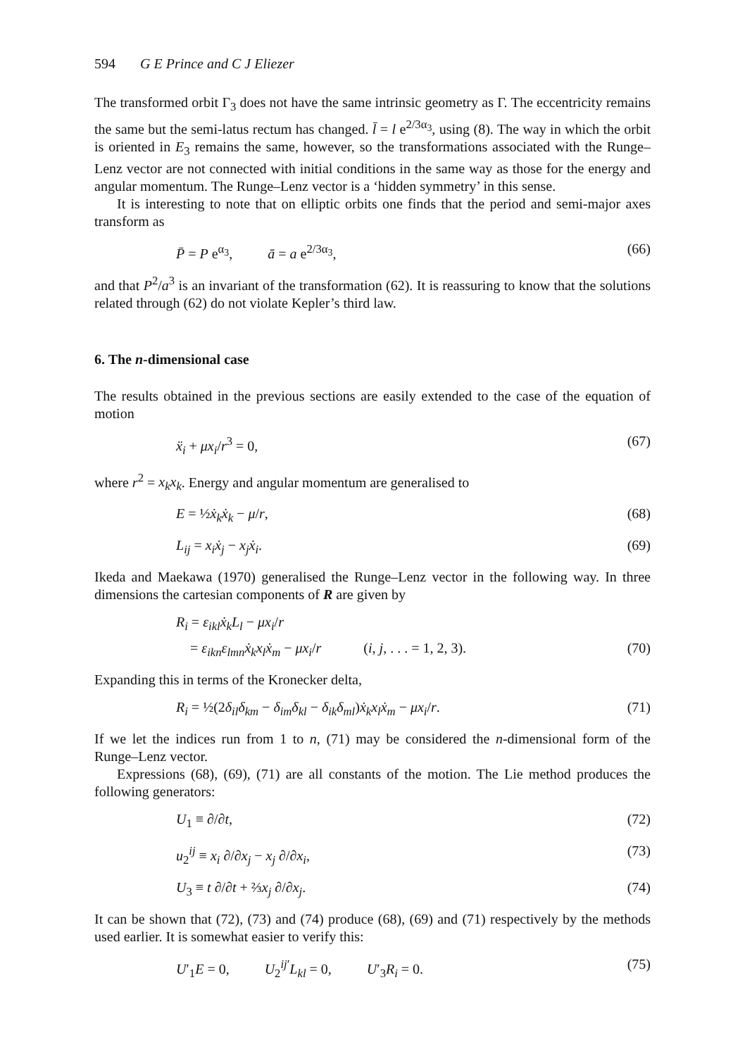594 G E Prince and C J Eliezer
The transformed orbit Γ<sub>3</sub> does not have the same intrinsic geometry as Γ. The eccentricity remains the same but the semi-latus rectum has changed. l̄ = l e<sup>2/3α<sub>3</sub></sup>, using (8). The way in which the orbit is oriented in E<sub>3</sub> remains the same, however, so the transformations associated with the Runge–Lenz vector are not connected with initial conditions in the same way as those for the energy and angular momentum. The Runge–Lenz vector is a ‘hidden symmetry’ in this sense.
It is interesting to note that on elliptic orbits one finds that the period and semi-major axes transform as
P̄ = P e<sup>α<sub>3</sub></sup>, ā = a e<sup>2/3α<sub>3</sub></sup>, (66)
and that P<sup>2</sup>/a<sup>3</sup> is an invariant of the transformation (62). It is reassuring to know that the solutions related through (62) do not violate Kepler’s third law.
6. The n-dimensional case
The results obtained in the previous sections are easily extended to the case of the equation of motion
ẍ<sub>i</sub> + μx<sub>i</sub>/r<sup>3</sup> = 0, (67)
where r<sup>2</sup> = x<sub>k</sub>x<sub>k</sub>. Energy and angular momentum are generalised to
E = ½ẋ<sub>k</sub>ẋ<sub>k</sub> − μ/r, (68)
L<sub>ij</sub> = x<sub>i</sub>ẋ<sub>j</sub> − x<sub>j</sub>ẋ<sub>i</sub>. (69)
Ikeda and Maekawa (1970) generalised the Runge–Lenz vector in the following way. In three dimensions the cartesian components of R are given by
R<sub>i</sub> = ε<sub>ikl</sub>ẋ<sub>k</sub>L<sub>l</sub> − μx<sub>i</sub>/r
= ε<sub>ikn</sub>ε<sub>lmn</sub>ẋ<sub>k</sub>x<sub>l</sub>ẋ<sub>m</sub> − μx<sub>i</sub>/r (i, j, . . . = 1, 2, 3). (70)
Expanding this in terms of the Kronecker delta,
R<sub>i</sub> = ½(2δ<sub>il</sub>δ<sub>km</sub> − δ<sub>im</sub>δ<sub>kl</sub> − δ<sub>ik</sub>δ<sub>ml</sub>)ẋ<sub>k</sub>x<sub>l</sub>ẋ<sub>m</sub> − μx<sub>i</sub>/r. (71)
If we let the indices run from 1 to n, (71) may be considered the n-dimensional form of the Runge–Lenz vector.
Expressions (68), (69), (71) are all constants of the motion. The Lie method produces the following generators:
U<sub>1</sub> ≡ ∂/∂t, (72)
u<sub>2</sub><sup>ij</sup> ≡ x<sub>i</sub> ∂/∂x<sub>j</sub> − x<sub>j</sub> ∂/∂x<sub>i</sub>, (73)
U<sub>3</sub> ≡ t ∂/∂t + ⅔x<sub>j</sub> ∂/∂x<sub>j</sub>. (74)
It can be shown that (72), (73) and (74) produce (68), (69) and (71) respectively by the methods used earlier. It is somewhat easier to verify this:
U′<sub>1</sub>E = 0, U<sub>2</sub><sup>ij′</sup>L<sub>kl</sub> = 0, U′<sub>3</sub>R<sub>i</sub> = 0. (75)